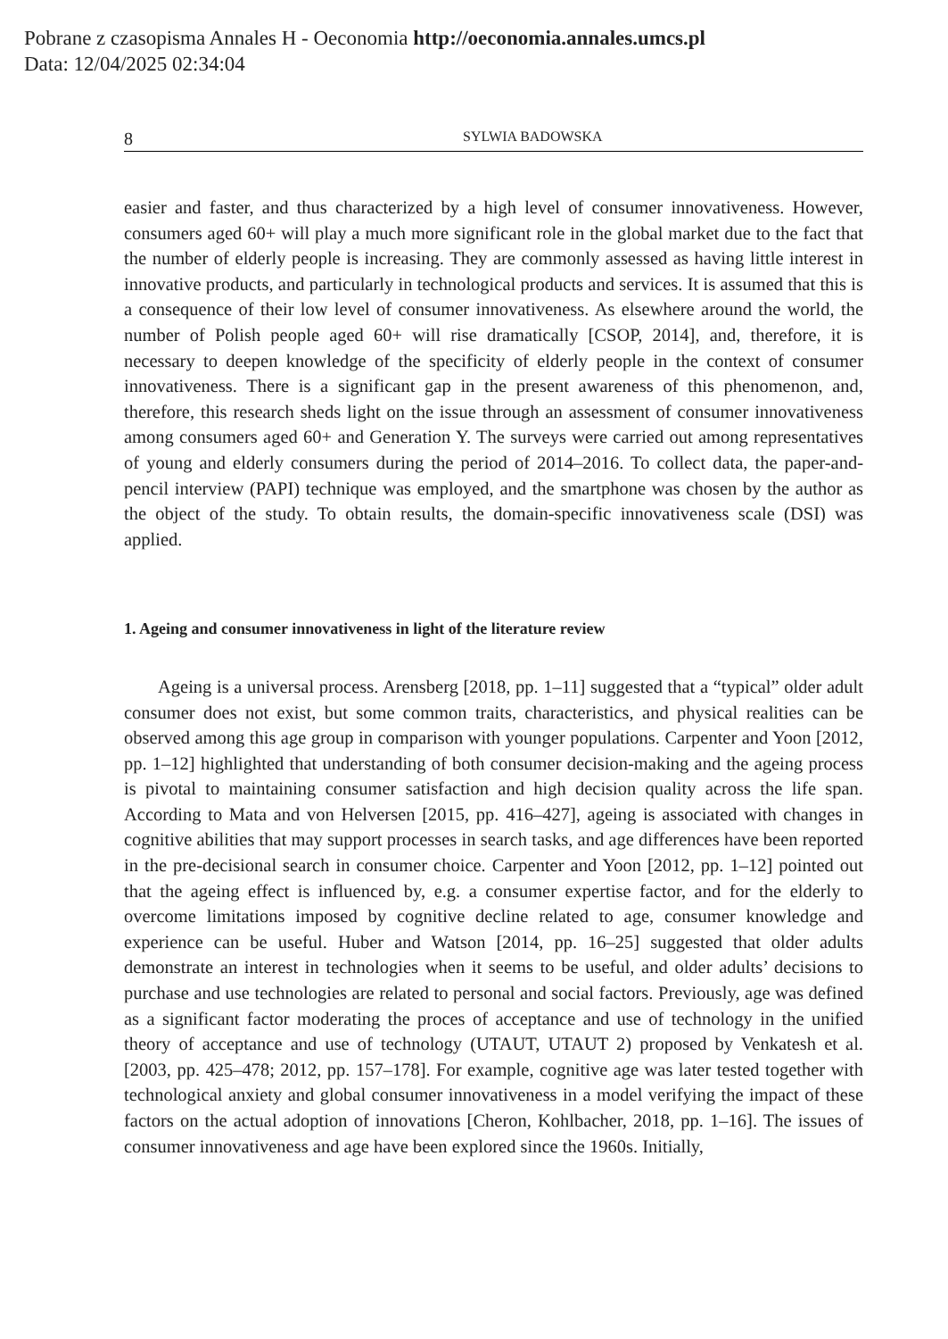Pobrane z czasopisma Annales H - Oeconomia http://oeconomia.annales.umcs.pl
Data: 12/04/2025 02:34:04
8 SYLWIA BADOWSKA
easier and faster, and thus characterized by a high level of consumer innovativeness. However, consumers aged 60+ will play a much more significant role in the global market due to the fact that the number of elderly people is increasing. They are commonly assessed as having little interest in innovative products, and particularly in technological products and services. It is assumed that this is a consequence of their low level of consumer innovativeness. As elsewhere around the world, the number of Polish people aged 60+ will rise dramatically [CSOP, 2014], and, therefore, it is necessary to deepen knowledge of the specificity of elderly people in the context of consumer innovativeness. There is a significant gap in the present awareness of this phenomenon, and, therefore, this research sheds light on the issue through an assessment of consumer innovativeness among consumers aged 60+ and Generation Y. The surveys were carried out among representatives of young and elderly consumers during the period of 2014–2016. To collect data, the paper-and-pencil interview (PAPI) technique was employed, and the smartphone was chosen by the author as the object of the study. To obtain results, the domain-specific innovativeness scale (DSI) was applied.
1. Ageing and consumer innovativeness in light of the literature review
Ageing is a universal process. Arensberg [2018, pp. 1–11] suggested that a “typical” older adult consumer does not exist, but some common traits, characteristics, and physical realities can be observed among this age group in comparison with younger populations. Carpenter and Yoon [2012, pp. 1–12] highlighted that understanding of both consumer decision-making and the ageing process is pivotal to maintaining consumer satisfaction and high decision quality across the life span. According to Mata and von Helversen [2015, pp. 416–427], ageing is associated with changes in cognitive abilities that may support processes in search tasks, and age differences have been reported in the pre-decisional search in consumer choice. Carpenter and Yoon [2012, pp. 1–12] pointed out that the ageing effect is influenced by, e.g. a consumer expertise factor, and for the elderly to overcome limitations imposed by cognitive decline related to age, consumer knowledge and experience can be useful. Huber and Watson [2014, pp. 16–25] suggested that older adults demonstrate an interest in technologies when it seems to be useful, and older adults’ decisions to purchase and use technologies are related to personal and social factors. Previously, age was defined as a significant factor moderating the proces of acceptance and use of technology in the unified theory of acceptance and use of technology (UTAUT, UTAUT 2) proposed by Venkatesh et al. [2003, pp. 425–478; 2012, pp. 157–178]. For example, cognitive age was later tested together with technological anxiety and global consumer innovativeness in a model verifying the impact of these factors on the actual adoption of innovations [Cheron, Kohlbacher, 2018, pp. 1–16]. The issues of consumer innovativeness and age have been explored since the 1960s. Initially,